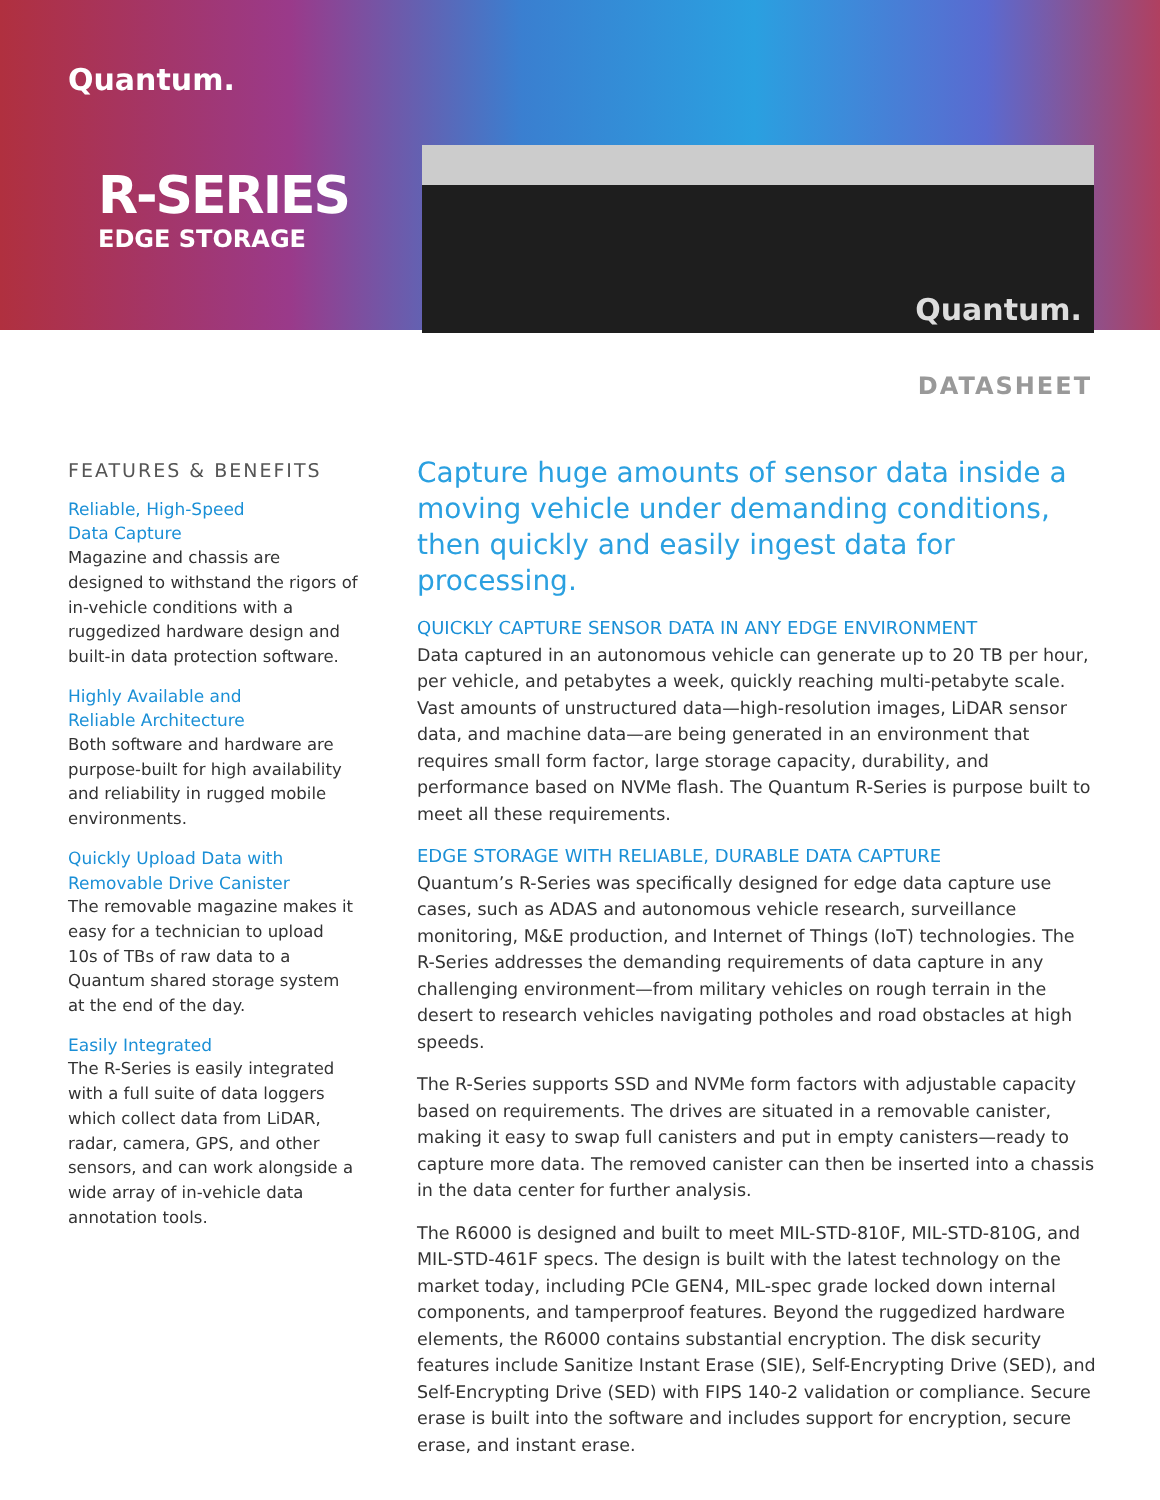Quantum.
R-SERIES
EDGE STORAGE
Quantum.
DATASHEET
FEATURES & BENEFITS
Reliable, High-Speed
Data Capture
Magazine and chassis are designed to withstand the rigors of in-vehicle conditions with a ruggedized hardware design and built-in data protection software.
Highly Available and
Reliable Architecture
Both software and hardware are purpose-built for high availability and reliability in rugged mobile environments.
Quickly Upload Data with
Removable Drive Canister
The removable magazine makes it easy for a technician to upload 10s of TBs of raw data to a Quantum shared storage system at the end of the day.
Easily Integrated
The R-Series is easily integrated with a full suite of data loggers which collect data from LiDAR, radar, camera, GPS, and other sensors, and can work alongside a wide array of in-vehicle data annotation tools.
Capture huge amounts of sensor data inside a moving vehicle under demanding conditions, then quickly and easily ingest data for processing.
QUICKLY CAPTURE SENSOR DATA IN ANY EDGE ENVIRONMENT
Data captured in an autonomous vehicle can generate up to 20 TB per hour, per vehicle, and petabytes a week, quickly reaching multi-petabyte scale. Vast amounts of unstructured data—high-resolution images, LiDAR sensor data, and machine data—are being generated in an environment that requires small form factor, large storage capacity, durability, and performance based on NVMe flash. The Quantum R-Series is purpose built to meet all these requirements.
EDGE STORAGE WITH RELIABLE, DURABLE DATA CAPTURE
Quantum’s R-Series was specifically designed for edge data capture use cases, such as ADAS and autonomous vehicle research, surveillance monitoring, M&E production, and Internet of Things (IoT) technologies. The R-Series addresses the demanding requirements of data capture in any challenging environment—from military vehicles on rough terrain in the desert to research vehicles navigating potholes and road obstacles at high speeds.
The R-Series supports SSD and NVMe form factors with adjustable capacity based on requirements. The drives are situated in a removable canister, making it easy to swap full canisters and put in empty canisters—ready to capture more data. The removed canister can then be inserted into a chassis in the data center for further analysis.
The R6000 is designed and built to meet MIL-STD-810F, MIL-STD-810G, and MIL-STD-461F specs. The design is built with the latest technology on the market today, including PCIe GEN4, MIL-spec grade locked down internal components, and tamperproof features. Beyond the ruggedized hardware elements, the R6000 contains substantial encryption. The disk security features include Sanitize Instant Erase (SIE), Self-Encrypting Drive (SED), and Self-Encrypting Drive (SED) with FIPS 140-2 validation or compliance. Secure erase is built into the software and includes support for encryption, secure erase, and instant erase.